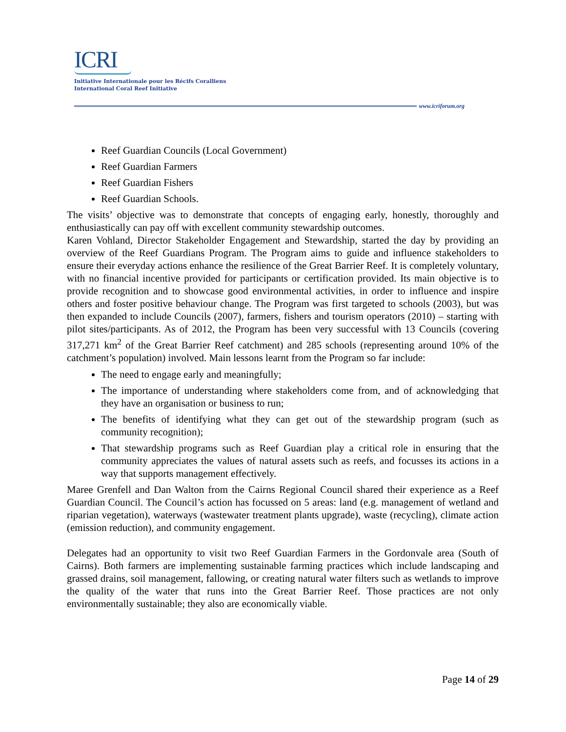ICRI
Initiative Internationale pour les Récifs Coralliens
International Coral Reef Initiative
www.icriforum.org
Reef Guardian Councils (Local Government)
Reef Guardian Farmers
Reef Guardian Fishers
Reef Guardian Schools.
The visits’ objective was to demonstrate that concepts of engaging early, honestly, thoroughly and enthusiastically can pay off with excellent community stewardship outcomes.
Karen Vohland, Director Stakeholder Engagement and Stewardship, started the day by providing an overview of the Reef Guardians Program. The Program aims to guide and influence stakeholders to ensure their everyday actions enhance the resilience of the Great Barrier Reef. It is completely voluntary, with no financial incentive provided for participants or certification provided. Its main objective is to provide recognition and to showcase good environmental activities, in order to influence and inspire others and foster positive behaviour change. The Program was first targeted to schools (2003), but was then expanded to include Councils (2007), farmers, fishers and tourism operators (2010) – starting with pilot sites/participants. As of 2012, the Program has been very successful with 13 Councils (covering 317,271 km<sup>2</sup> of the Great Barrier Reef catchment) and 285 schools (representing around 10% of the catchment’s population) involved. Main lessons learnt from the Program so far include:
The need to engage early and meaningfully;
The importance of understanding where stakeholders come from, and of acknowledging that they have an organisation or business to run;
The benefits of identifying what they can get out of the stewardship program (such as community recognition);
That stewardship programs such as Reef Guardian play a critical role in ensuring that the community appreciates the values of natural assets such as reefs, and focusses its actions in a way that supports management effectively.
Maree Grenfell and Dan Walton from the Cairns Regional Council shared their experience as a Reef Guardian Council. The Council’s action has focussed on 5 areas: land (e.g. management of wetland and riparian vegetation), waterways (wastewater treatment plants upgrade), waste (recycling), climate action (emission reduction), and community engagement.
Delegates had an opportunity to visit two Reef Guardian Farmers in the Gordonvale area (South of Cairns). Both farmers are implementing sustainable farming practices which include landscaping and grassed drains, soil management, fallowing, or creating natural water filters such as wetlands to improve the quality of the water that runs into the Great Barrier Reef. Those practices are not only environmentally sustainable; they also are economically viable.
Page 14 of 29